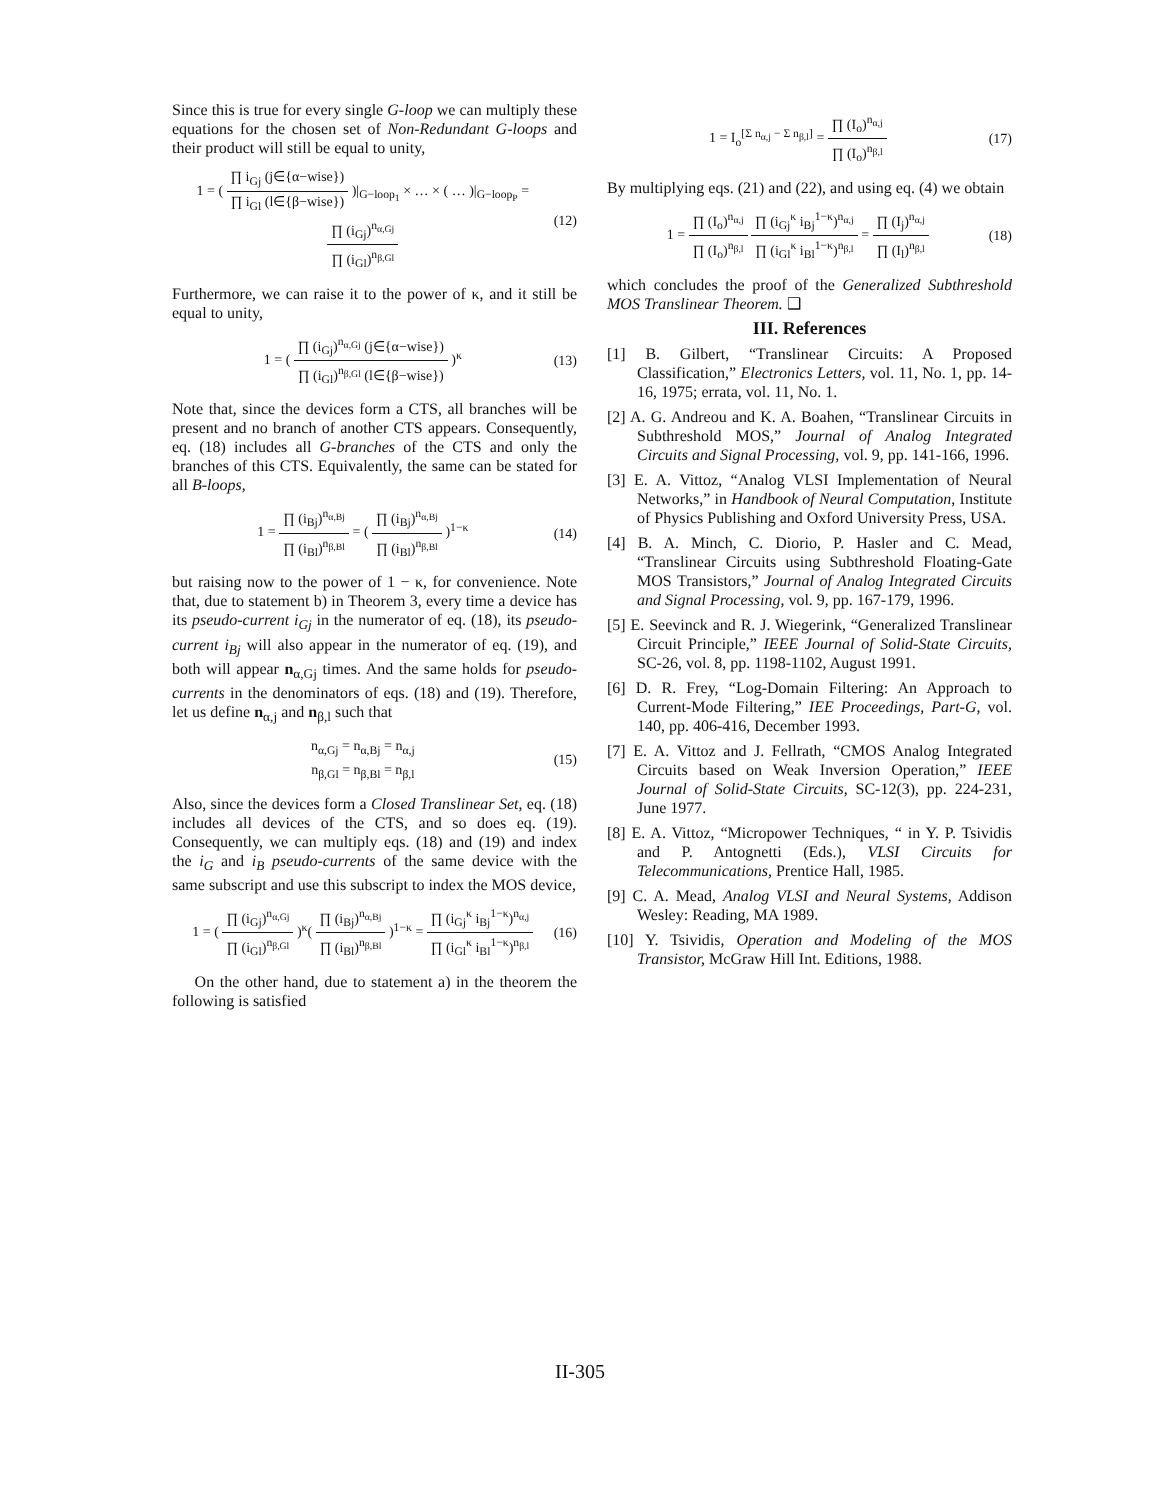Since this is true for every single G-loop we can multiply these equations for the chosen set of Non-Redundant G-loops and their product will still be equal to unity,
1 = ( ∏ i<sub>Gj</sub> (j∈{α−wise}) ∏ i<sub>Gl</sub> (l∈{β−wise}) )|<sub>G−loop<sub>1</sub></sub> × … × ( … )|<sub>G−loop<sub>P</sub></sub> = ∏ (i<sub>Gj</sub>)<sup>n<sub>α,Gj</sub></sup> ∏ (i<sub>Gl</sub>)<sup>n<sub>β,Gl</sub></sup>
(12)
Furthermore, we can raise it to the power of κ, and it still be equal to unity,
1 = ( ∏ (i<sub>Gj</sub>)<sup>n<sub>α,Gj</sub></sup> (j∈{α−wise}) ∏ (i<sub>Gl</sub>)<sup>n<sub>β,Gl</sub></sup> (l∈{β−wise}) )<sup>κ</sup>
(13)
Note that, since the devices form a CTS, all branches will be present and no branch of another CTS appears. Consequently, eq. (18) includes all G-branches of the CTS and only the branches of this CTS. Equivalently, the same can be stated for all B-loops,
1 = ∏ (i<sub>Bj</sub>)<sup>n<sub>α,Bj</sub></sup> ∏ (i<sub>Bl</sub>)<sup>n<sub>β,Bl</sub></sup> = ( ∏ (i<sub>Bj</sub>)<sup>n<sub>α,Bj</sub></sup> ∏ (i<sub>Bl</sub>)<sup>n<sub>β,Bl</sub></sup> )<sup>1−κ</sup>
(14)
but raising now to the power of 1 − κ, for convenience. Note that, due to statement b) in Theorem 3, every time a device has its pseudo-current i<sub>Gj</sub> in the numerator of eq. (18), its pseudo-current i<sub>Bj</sub> will also appear in the numerator of eq. (19), and both will appear n<sub>α,Gj</sub> times. And the same holds for pseudo-currents in the denominators of eqs. (18) and (19). Therefore, let us define n<sub>α,j</sub> and n<sub>β,l</sub> such that
n<sub>α,Gj</sub> = n<sub>α,Bj</sub> = n<sub>α,j</sub>
n<sub>β,Gl</sub> = n<sub>β,Bl</sub> = n<sub>β,l</sub>
(15)
Also, since the devices form a Closed Translinear Set, eq. (18) includes all devices of the CTS, and so does eq. (19). Consequently, we can multiply eqs. (18) and (19) and index the i<sub>G</sub> and i<sub>B</sub> pseudo-currents of the same device with the same subscript and use this subscript to index the MOS device,
1 = ( ∏ (i<sub>Gj</sub>)<sup>n<sub>α,Gj</sub></sup> ∏ (i<sub>Gl</sub>)<sup>n<sub>β,Gl</sub></sup> )<sup>κ</sup>( ∏ (i<sub>Bj</sub>)<sup>n<sub>α,Bj</sub></sup> ∏ (i<sub>Bl</sub>)<sup>n<sub>β,Bl</sub></sup> )<sup>1−κ</sup> = ∏ (i<sub>Gj</sub><sup>κ</sup> i<sub>Bj</sub><sup>1−κ</sup>)<sup>n<sub>α,j</sub></sup> ∏ (i<sub>Gl</sub><sup>κ</sup> i<sub>Bl</sub><sup>1−κ</sup>)<sup>n<sub>β,l</sub></sup>
(16)
On the other hand, due to statement a) in the theorem the following is satisfied
1 = I<sub>o</sub><sup>[Σ n<sub>α,j</sub> − Σ n<sub>β,l</sub>]</sup> = ∏ (I<sub>o</sub>)<sup>n<sub>α,j</sub></sup> ∏ (I<sub>o</sub>)<sup>n<sub>β,l</sub></sup>
(17)
By multiplying eqs. (21) and (22), and using eq. (4) we obtain
1 = ∏ (I<sub>o</sub>)<sup>n<sub>α,j</sub></sup> ∏ (I<sub>o</sub>)<sup>n<sub>β,l</sub></sup> ∏ (i<sub>Gj</sub><sup>κ</sup> i<sub>Bj</sub><sup>1−κ</sup>)<sup>n<sub>α,j</sub></sup> ∏ (i<sub>Gl</sub><sup>κ</sup> i<sub>Bl</sub><sup>1−κ</sup>)<sup>n<sub>β,l</sub></sup> = ∏ (I<sub>j</sub>)<sup>n<sub>α,j</sub></sup> ∏ (I<sub>l</sub>)<sup>n<sub>β,l</sub></sup>
(18)
which concludes the proof of the Generalized Subthreshold MOS Translinear Theorem. ❑
III. References
[1] B. Gilbert, “Translinear Circuits: A Proposed Classification,” Electronics Letters, vol. 11, No. 1, pp. 14-16, 1975; errata, vol. 11, No. 1.
[2] A. G. Andreou and K. A. Boahen, “Translinear Circuits in Subthreshold MOS,” Journal of Analog Integrated Circuits and Signal Processing, vol. 9, pp. 141-166, 1996.
[3] E. A. Vittoz, “Analog VLSI Implementation of Neural Networks,” in Handbook of Neural Computation, Institute of Physics Publishing and Oxford University Press, USA.
[4] B. A. Minch, C. Diorio, P. Hasler and C. Mead, “Translinear Circuits using Subthreshold Floating-Gate MOS Transistors,” Journal of Analog Integrated Circuits and Signal Processing, vol. 9, pp. 167-179, 1996.
[5] E. Seevinck and R. J. Wiegerink, “Generalized Translinear Circuit Principle,” IEEE Journal of Solid-State Circuits, SC-26, vol. 8, pp. 1198-1102, August 1991.
[6] D. R. Frey, “Log-Domain Filtering: An Approach to Current-Mode Filtering,” IEE Proceedings, Part-G, vol. 140, pp. 406-416, December 1993.
[7] E. A. Vittoz and J. Fellrath, “CMOS Analog Integrated Circuits based on Weak Inversion Operation,” IEEE Journal of Solid-State Circuits, SC-12(3), pp. 224-231, June 1977.
[8] E. A. Vittoz, “Micropower Techniques, “ in Y. P. Tsividis and P. Antognetti (Eds.), VLSI Circuits for Telecommunications, Prentice Hall, 1985.
[9] C. A. Mead, Analog VLSI and Neural Systems, Addison Wesley: Reading, MA 1989.
[10] Y. Tsividis, Operation and Modeling of the MOS Transistor, McGraw Hill Int. Editions, 1988.
II-305